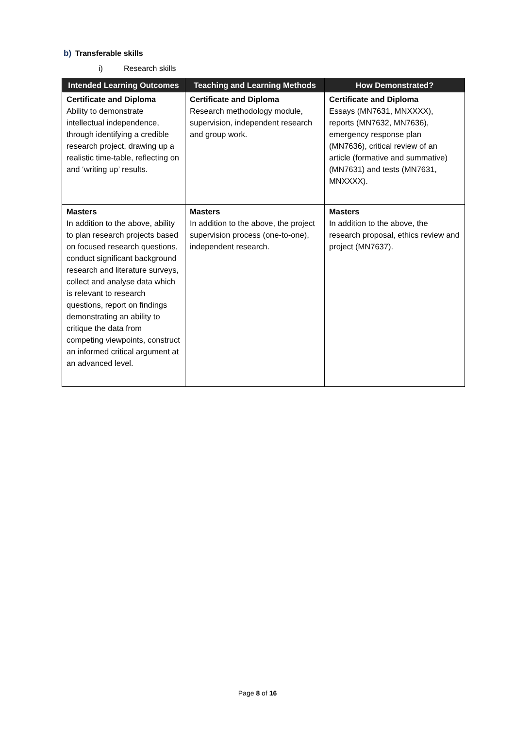b) Transferable skills
i) Research skills
| Intended Learning Outcomes | Teaching and Learning Methods | How Demonstrated? |
| --- | --- | --- |
| Certificate and Diploma Ability to demonstrate intellectual independence, through identifying a credible research project, drawing up a realistic time-table, reflecting on and ‘writing up’ results. | Certificate and Diploma Research methodology module, supervision, independent research and group work. | Certificate and Diploma Essays (MN7631, MNXXXX), reports (MN7632, MN7636), emergency response plan (MN7636), critical review of an article (formative and summative) (MN7631) and tests (MN7631, MNXXXX). |
| Masters In addition to the above, ability to plan research projects based on focused research questions, conduct significant background research and literature surveys, collect and analyse data which is relevant to research questions, report on findings demonstrating an ability to critique the data from competing viewpoints, construct an informed critical argument at an advanced level. | Masters In addition to the above, the project supervision process (one-to-one), independent research. | Masters In addition to the above, the research proposal, ethics review and project (MN7637). |
Page 8 of 16